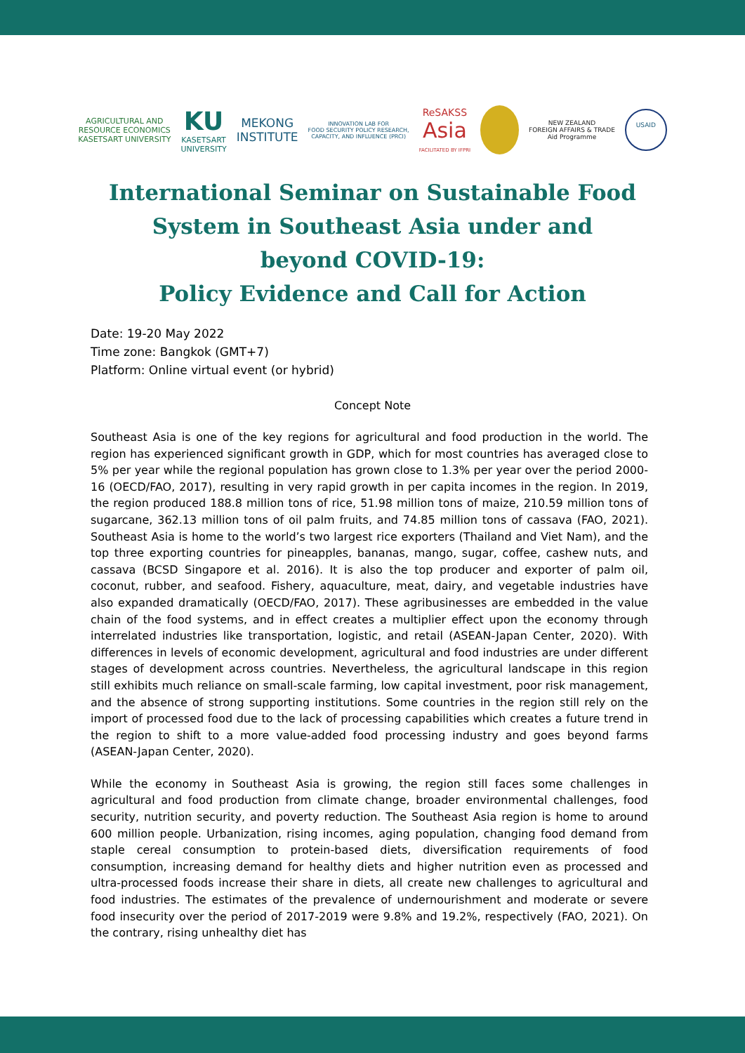AGRICULTURAL AND
RESOURCE ECONOMICS
KASETSART UNIVERSITY
KU
KASETSART
UNIVERSITY
MEKONG
INSTITUTE
INNOVATION LAB FOR
FOOD SECURITY POLICY RESEARCH,
CAPACITY, AND INFLUENCE (PRCI)
ReSAKSS
Asia
FACILITATED BY IFPRI
NEW ZEALAND
FOREIGN AFFAIRS & TRADE
Aid Programme
USAID
International Seminar on Sustainable Food System in Southeast Asia under and beyond COVID-19:
Policy Evidence and Call for Action
Date: 19-20 May 2022
Time zone: Bangkok (GMT+7)
Platform: Online virtual event (or hybrid)
Concept Note
Southeast Asia is one of the key regions for agricultural and food production in the world. The region has experienced significant growth in GDP, which for most countries has averaged close to 5% per year while the regional population has grown close to 1.3% per year over the period 2000-16 (OECD/FAO, 2017), resulting in very rapid growth in per capita incomes in the region. In 2019, the region produced 188.8 million tons of rice, 51.98 million tons of maize, 210.59 million tons of sugarcane, 362.13 million tons of oil palm fruits, and 74.85 million tons of cassava (FAO, 2021). Southeast Asia is home to the world’s two largest rice exporters (Thailand and Viet Nam), and the top three exporting countries for pineapples, bananas, mango, sugar, coffee, cashew nuts, and cassava (BCSD Singapore et al. 2016). It is also the top producer and exporter of palm oil, coconut, rubber, and seafood. Fishery, aquaculture, meat, dairy, and vegetable industries have also expanded dramatically (OECD/FAO, 2017). These agribusinesses are embedded in the value chain of the food systems, and in effect creates a multiplier effect upon the economy through interrelated industries like transportation, logistic, and retail (ASEAN-Japan Center, 2020). With differences in levels of economic development, agricultural and food industries are under different stages of development across countries. Nevertheless, the agricultural landscape in this region still exhibits much reliance on small-scale farming, low capital investment, poor risk management, and the absence of strong supporting institutions. Some countries in the region still rely on the import of processed food due to the lack of processing capabilities which creates a future trend in the region to shift to a more value-added food processing industry and goes beyond farms (ASEAN-Japan Center, 2020).
While the economy in Southeast Asia is growing, the region still faces some challenges in agricultural and food production from climate change, broader environmental challenges, food security, nutrition security, and poverty reduction. The Southeast Asia region is home to around 600 million people. Urbanization, rising incomes, aging population, changing food demand from staple cereal consumption to protein-based diets, diversification requirements of food consumption, increasing demand for healthy diets and higher nutrition even as processed and ultra-processed foods increase their share in diets, all create new challenges to agricultural and food industries. The estimates of the prevalence of undernourishment and moderate or severe food insecurity over the period of 2017-2019 were 9.8% and 19.2%, respectively (FAO, 2021). On the contrary, rising unhealthy diet has